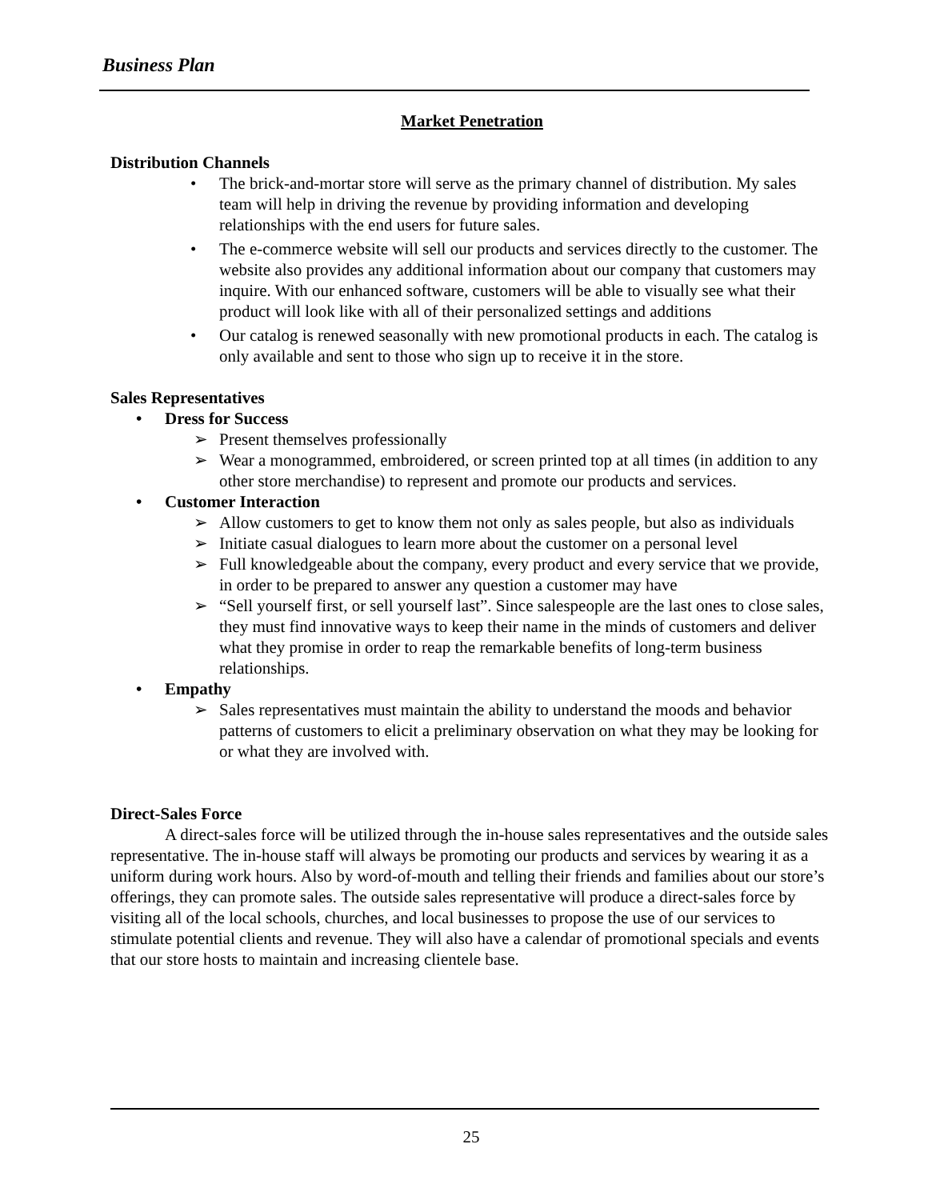Business Plan
Market Penetration
Distribution Channels
• The brick-and-mortar store will serve as the primary channel of distribution. My sales team will help in driving the revenue by providing information and developing relationships with the end users for future sales.
• The e-commerce website will sell our products and services directly to the customer. The website also provides any additional information about our company that customers may inquire. With our enhanced software, customers will be able to visually see what their product will look like with all of their personalized settings and additions
• Our catalog is renewed seasonally with new promotional products in each. The catalog is only available and sent to those who sign up to receive it in the store.
Sales Representatives
• Dress for Success
➢ Present themselves professionally
➢ Wear a monogrammed, embroidered, or screen printed top at all times (in addition to any other store merchandise) to represent and promote our products and services.
• Customer Interaction
➢ Allow customers to get to know them not only as sales people, but also as individuals
➢ Initiate casual dialogues to learn more about the customer on a personal level
➢ Full knowledgeable about the company, every product and every service that we provide, in order to be prepared to answer any question a customer may have
➢ “Sell yourself first, or sell yourself last”. Since salespeople are the last ones to close sales, they must find innovative ways to keep their name in the minds of customers and deliver what they promise in order to reap the remarkable benefits of long-term business relationships.
• Empathy
➢ Sales representatives must maintain the ability to understand the moods and behavior patterns of customers to elicit a preliminary observation on what they may be looking for or what they are involved with.
Direct-Sales Force
A direct-sales force will be utilized through the in-house sales representatives and the outside sales representative. The in-house staff will always be promoting our products and services by wearing it as a uniform during work hours. Also by word-of-mouth and telling their friends and families about our store’s offerings, they can promote sales. The outside sales representative will produce a direct-sales force by visiting all of the local schools, churches, and local businesses to propose the use of our services to stimulate potential clients and revenue. They will also have a calendar of promotional specials and events that our store hosts to maintain and increasing clientele base.
25